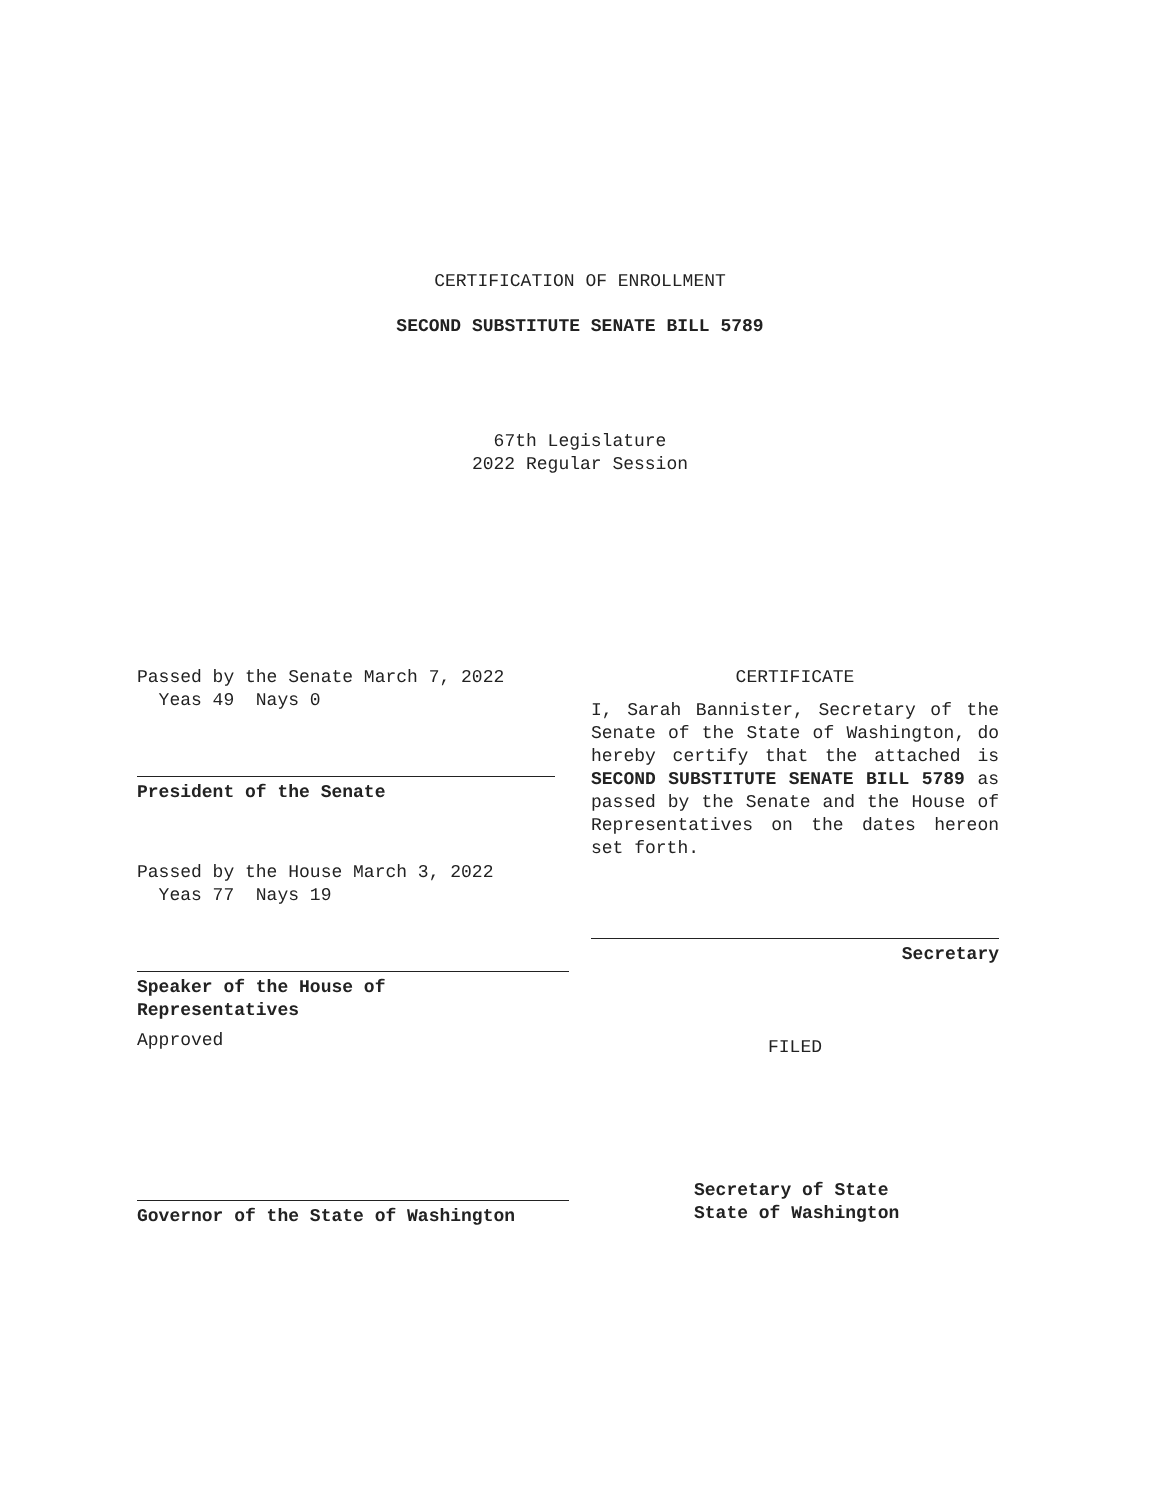CERTIFICATION OF ENROLLMENT
SECOND SUBSTITUTE SENATE BILL 5789
67th Legislature
2022 Regular Session
Passed by the Senate March 7, 2022
Yeas 49 Nays 0
President of the Senate
Passed by the House March 3, 2022
Yeas 77 Nays 19
Speaker of the House of
Representatives
Approved
Governor of the State of Washington
CERTIFICATE
I, Sarah Bannister, Secretary of the Senate of the State of Washington, do hereby certify that the attached is SECOND SUBSTITUTE SENATE BILL 5789 as passed by the Senate and the House of Representatives on the dates hereon set forth.
Secretary
FILED
Secretary of State
State of Washington